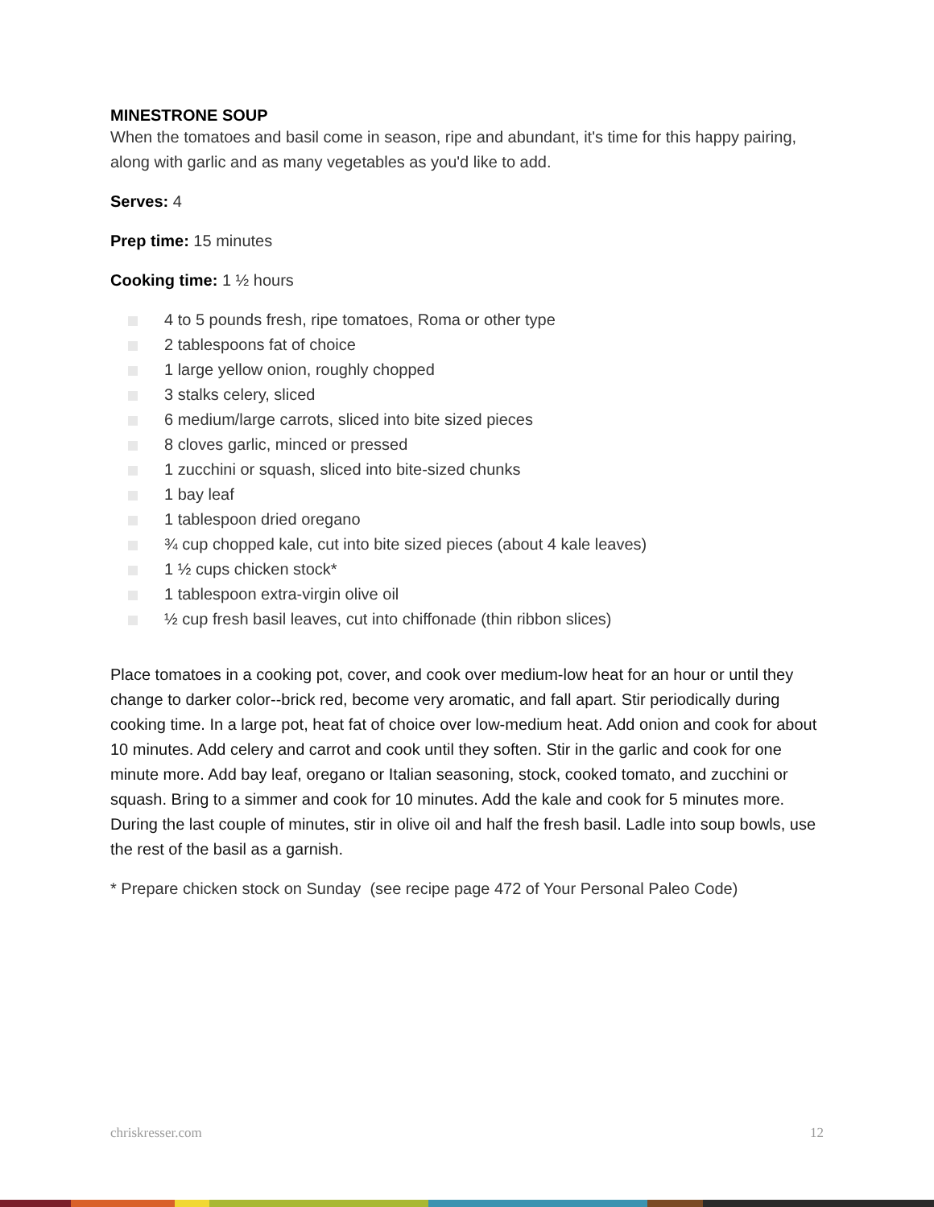MINESTRONE SOUP
When the tomatoes and basil come in season, ripe and abundant, it's time for this happy pairing, along with garlic and as many vegetables as you'd like to add.
Serves: 4
Prep time: 15 minutes
Cooking time: 1 ½ hours
4 to 5 pounds fresh, ripe tomatoes, Roma or other type
2 tablespoons fat of choice
1 large yellow onion, roughly chopped
3 stalks celery, sliced
6 medium/large carrots, sliced into bite sized pieces
8 cloves garlic, minced or pressed
1 zucchini or squash, sliced into bite-sized chunks
1 bay leaf
1 tablespoon dried oregano
¾ cup chopped kale, cut into bite sized pieces (about 4 kale leaves)
1 ½ cups chicken stock*
1 tablespoon extra-virgin olive oil
½ cup fresh basil leaves, cut into chiffonade (thin ribbon slices)
Place tomatoes in a cooking pot, cover, and cook over medium-low heat for an hour or until they change to darker color--brick red, become very aromatic, and fall apart. Stir periodically during cooking time. In a large pot, heat fat of choice over low-medium heat. Add onion and cook for about 10 minutes. Add celery and carrot and cook until they soften. Stir in the garlic and cook for one minute more. Add bay leaf, oregano or Italian seasoning, stock, cooked tomato, and zucchini or squash. Bring to a simmer and cook for 10 minutes. Add the kale and cook for 5 minutes more. During the last couple of minutes, stir in olive oil and half the fresh basil. Ladle into soup bowls, use the rest of the basil as a garnish.
* Prepare chicken stock on Sunday (see recipe page 472 of Your Personal Paleo Code)
chriskresser.com 12